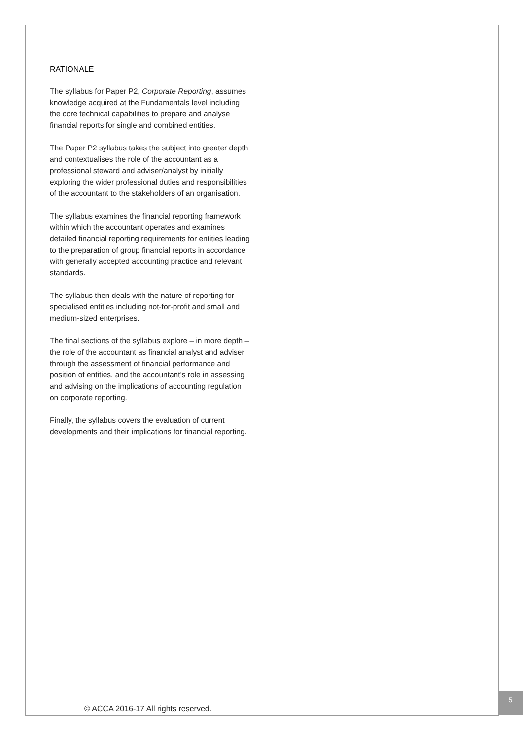RATIONALE
The syllabus for Paper P2, Corporate Reporting, assumes knowledge acquired at the Fundamentals level including the core technical capabilities to prepare and analyse financial reports for single and combined entities.
The Paper P2 syllabus takes the subject into greater depth and contextualises the role of the accountant as a professional steward and adviser/analyst by initially exploring the wider professional duties and responsibilities of the accountant to the stakeholders of an organisation.
The syllabus examines the financial reporting framework within which the accountant operates and examines detailed financial reporting requirements for entities leading to the preparation of group financial reports in accordance with generally accepted accounting practice and relevant standards.
The syllabus then deals with the nature of reporting for specialised entities including not-for-profit and small and medium-sized enterprises.
The final sections of the syllabus explore – in more depth – the role of the accountant as financial analyst and adviser through the assessment of financial performance and position of entities, and the accountant’s role in assessing and advising on the implications of accounting regulation on corporate reporting.
Finally, the syllabus covers the evaluation of current developments and their implications for financial reporting.
© ACCA 2016-17 All rights reserved.
5